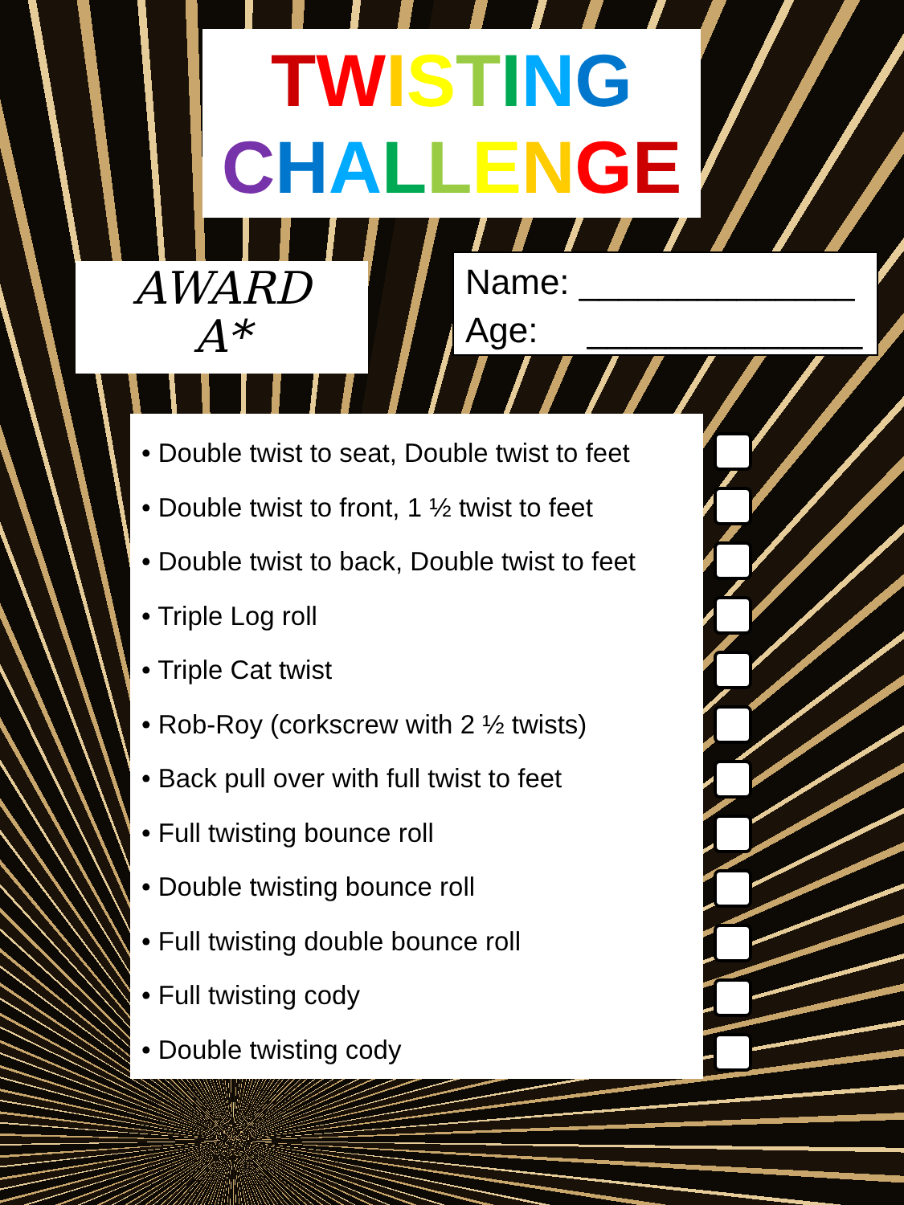TWISTING
CHALLENGE
AWARD
A*
Name: ______________ Age: ______________
• Double twist to seat, Double twist to feet
• Double twist to front, 1 ½ twist to feet
• Double twist to back, Double twist to feet
• Triple Log roll
• Triple Cat twist
• Rob-Roy (corkscrew with 2 ½ twists)
• Back pull over with full twist to feet
• Full twisting bounce roll
• Double twisting bounce roll
• Full twisting double bounce roll
• Full twisting cody
• Double twisting cody